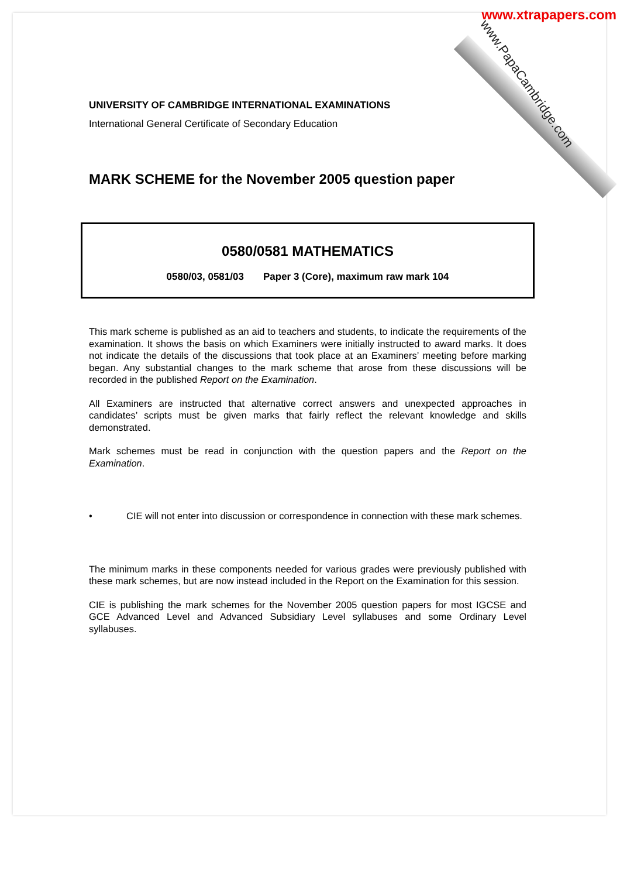www.xtrapapers.com
www.PapaCambridge.com
UNIVERSITY OF CAMBRIDGE INTERNATIONAL EXAMINATIONS
International General Certificate of Secondary Education
MARK SCHEME for the November 2005 question paper
0580/0581 MATHEMATICS
0580/03, 0581/03 Paper 3 (Core), maximum raw mark 104
This mark scheme is published as an aid to teachers and students, to indicate the requirements of the examination. It shows the basis on which Examiners were initially instructed to award marks. It does not indicate the details of the discussions that took place at an Examiners’ meeting before marking began. Any substantial changes to the mark scheme that arose from these discussions will be recorded in the published Report on the Examination.
All Examiners are instructed that alternative correct answers and unexpected approaches in candidates’ scripts must be given marks that fairly reflect the relevant knowledge and skills demonstrated.
Mark schemes must be read in conjunction with the question papers and the Report on the Examination.
•
CIE will not enter into discussion or correspondence in connection with these mark schemes.
The minimum marks in these components needed for various grades were previously published with these mark schemes, but are now instead included in the Report on the Examination for this session.
CIE is publishing the mark schemes for the November 2005 question papers for most IGCSE and GCE Advanced Level and Advanced Subsidiary Level syllabuses and some Ordinary Level syllabuses.